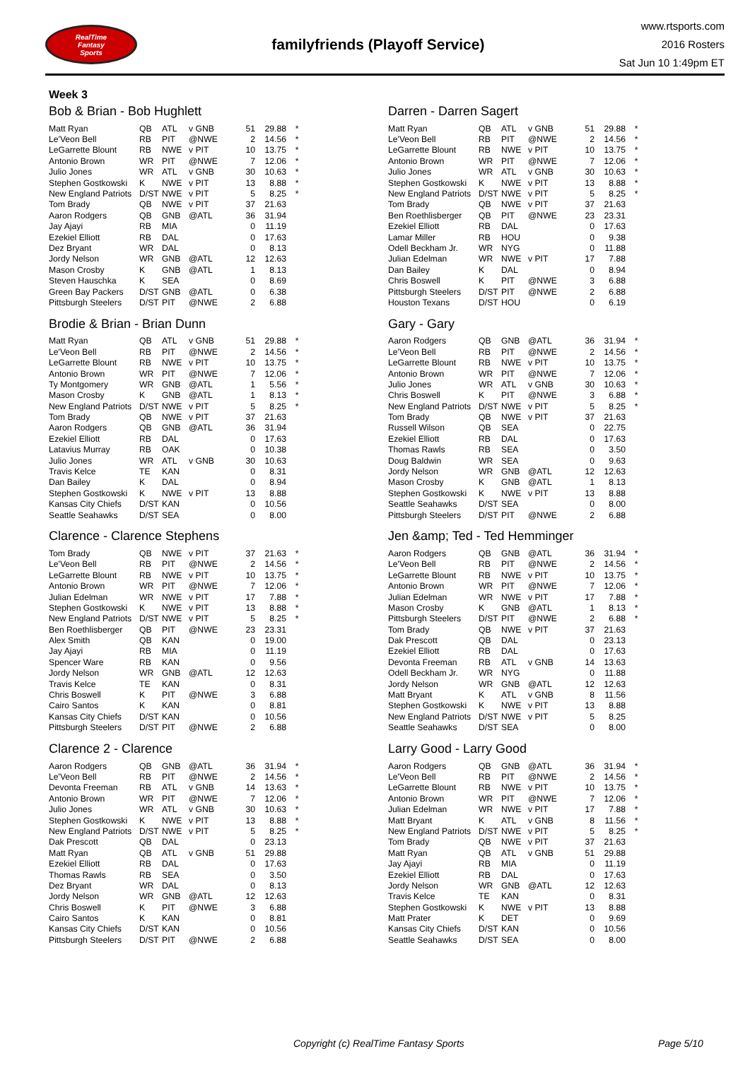RealTime
Fantasy
Sports
familyfriends (Playoff Service)
www.rtsports.com
2016 Rosters
Sat Jun 10 1:49pm ET
Week 3
Bob & Brian - Bob Hughlett
| Matt Ryan | QB | ATL | v GNB | 51 | 29.88 | * |
| Le'Veon Bell | RB | PIT | @NWE | 2 | 14.56 | * |
| LeGarrette Blount | RB | NWE | v PIT | 10 | 13.75 | * |
| Antonio Brown | WR | PIT | @NWE | 7 | 12.06 | * |
| Julio Jones | WR | ATL | v GNB | 30 | 10.63 | * |
| Stephen Gostkowski | K | NWE | v PIT | 13 | 8.88 | * |
| New England Patriots | D/ST | NWE | v PIT | 5 | 8.25 | * |
| Tom Brady | QB | NWE | v PIT | 37 | 21.63 | |
| Aaron Rodgers | QB | GNB | @ATL | 36 | 31.94 | |
| Jay Ajayi | RB | MIA | | 0 | 11.19 | |
| Ezekiel Elliott | RB | DAL | | 0 | 17.63 | |
| Dez Bryant | WR | DAL | | 0 | 8.13 | |
| Jordy Nelson | WR | GNB | @ATL | 12 | 12.63 | |
| Mason Crosby | K | GNB | @ATL | 1 | 8.13 | |
| Steven Hauschka | K | SEA | | 0 | 8.69 | |
| Green Bay Packers | D/ST | GNB | @ATL | 0 | 6.38 | |
| Pittsburgh Steelers | D/ST | PIT | @NWE | 2 | 6.88 | |
Brodie & Brian - Brian Dunn
| Matt Ryan | QB | ATL | v GNB | 51 | 29.88 | * |
| Le'Veon Bell | RB | PIT | @NWE | 2 | 14.56 | * |
| LeGarrette Blount | RB | NWE | v PIT | 10 | 13.75 | * |
| Antonio Brown | WR | PIT | @NWE | 7 | 12.06 | * |
| Ty Montgomery | WR | GNB | @ATL | 1 | 5.56 | * |
| Mason Crosby | K | GNB | @ATL | 1 | 8.13 | * |
| New England Patriots | D/ST | NWE | v PIT | 5 | 8.25 | * |
| Tom Brady | QB | NWE | v PIT | 37 | 21.63 | |
| Aaron Rodgers | QB | GNB | @ATL | 36 | 31.94 | |
| Ezekiel Elliott | RB | DAL | | 0 | 17.63 | |
| Latavius Murray | RB | OAK | | 0 | 10.38 | |
| Julio Jones | WR | ATL | v GNB | 30 | 10.63 | |
| Travis Kelce | TE | KAN | | 0 | 8.31 | |
| Dan Bailey | K | DAL | | 0 | 8.94 | |
| Stephen Gostkowski | K | NWE | v PIT | 13 | 8.88 | |
| Kansas City Chiefs | D/ST | KAN | | 0 | 10.56 | |
| Seattle Seahawks | D/ST | SEA | | 0 | 8.00 | |
Clarence - Clarence Stephens
| Tom Brady | QB | NWE | v PIT | 37 | 21.63 | * |
| Le'Veon Bell | RB | PIT | @NWE | 2 | 14.56 | * |
| LeGarrette Blount | RB | NWE | v PIT | 10 | 13.75 | * |
| Antonio Brown | WR | PIT | @NWE | 7 | 12.06 | * |
| Julian Edelman | WR | NWE | v PIT | 17 | 7.88 | * |
| Stephen Gostkowski | K | NWE | v PIT | 13 | 8.88 | * |
| New England Patriots | D/ST | NWE | v PIT | 5 | 8.25 | * |
| Ben Roethlisberger | QB | PIT | @NWE | 23 | 23.31 | |
| Alex Smith | QB | KAN | | 0 | 19.00 | |
| Jay Ajayi | RB | MIA | | 0 | 11.19 | |
| Spencer Ware | RB | KAN | | 0 | 9.56 | |
| Jordy Nelson | WR | GNB | @ATL | 12 | 12.63 | |
| Travis Kelce | TE | KAN | | 0 | 8.31 | |
| Chris Boswell | K | PIT | @NWE | 3 | 6.88 | |
| Cairo Santos | K | KAN | | 0 | 8.81 | |
| Kansas City Chiefs | D/ST | KAN | | 0 | 10.56 | |
| Pittsburgh Steelers | D/ST | PIT | @NWE | 2 | 6.88 | |
Clarence 2 - Clarence
| Aaron Rodgers | QB | GNB | @ATL | 36 | 31.94 | * |
| Le'Veon Bell | RB | PIT | @NWE | 2 | 14.56 | * |
| Devonta Freeman | RB | ATL | v GNB | 14 | 13.63 | * |
| Antonio Brown | WR | PIT | @NWE | 7 | 12.06 | * |
| Julio Jones | WR | ATL | v GNB | 30 | 10.63 | * |
| Stephen Gostkowski | K | NWE | v PIT | 13 | 8.88 | * |
| New England Patriots | D/ST | NWE | v PIT | 5 | 8.25 | * |
| Dak Prescott | QB | DAL | | 0 | 23.13 | |
| Matt Ryan | QB | ATL | v GNB | 51 | 29.88 | |
| Ezekiel Elliott | RB | DAL | | 0 | 17.63 | |
| Thomas Rawls | RB | SEA | | 0 | 3.50 | |
| Dez Bryant | WR | DAL | | 0 | 8.13 | |
| Jordy Nelson | WR | GNB | @ATL | 12 | 12.63 | |
| Chris Boswell | K | PIT | @NWE | 3 | 6.88 | |
| Cairo Santos | K | KAN | | 0 | 8.81 | |
| Kansas City Chiefs | D/ST | KAN | | 0 | 10.56 | |
| Pittsburgh Steelers | D/ST | PIT | @NWE | 2 | 6.88 | |
Darren - Darren Sagert
| Matt Ryan | QB | ATL | v GNB | 51 | 29.88 | * |
| Le'Veon Bell | RB | PIT | @NWE | 2 | 14.56 | * |
| LeGarrette Blount | RB | NWE | v PIT | 10 | 13.75 | * |
| Antonio Brown | WR | PIT | @NWE | 7 | 12.06 | * |
| Julio Jones | WR | ATL | v GNB | 30 | 10.63 | * |
| Stephen Gostkowski | K | NWE | v PIT | 13 | 8.88 | * |
| New England Patriots | D/ST | NWE | v PIT | 5 | 8.25 | * |
| Tom Brady | QB | NWE | v PIT | 37 | 21.63 | |
| Ben Roethlisberger | QB | PIT | @NWE | 23 | 23.31 | |
| Ezekiel Elliott | RB | DAL | | 0 | 17.63 | |
| Lamar Miller | RB | HOU | | 0 | 9.38 | |
| Odell Beckham Jr. | WR | NYG | | 0 | 11.88 | |
| Julian Edelman | WR | NWE | v PIT | 17 | 7.88 | |
| Dan Bailey | K | DAL | | 0 | 8.94 | |
| Chris Boswell | K | PIT | @NWE | 3 | 6.88 | |
| Pittsburgh Steelers | D/ST | PIT | @NWE | 2 | 6.88 | |
| Houston Texans | D/ST | HOU | | 0 | 6.19 | |
Gary - Gary
| Aaron Rodgers | QB | GNB | @ATL | 36 | 31.94 | * |
| Le'Veon Bell | RB | PIT | @NWE | 2 | 14.56 | * |
| LeGarrette Blount | RB | NWE | v PIT | 10 | 13.75 | * |
| Antonio Brown | WR | PIT | @NWE | 7 | 12.06 | * |
| Julio Jones | WR | ATL | v GNB | 30 | 10.63 | * |
| Chris Boswell | K | PIT | @NWE | 3 | 6.88 | * |
| New England Patriots | D/ST | NWE | v PIT | 5 | 8.25 | * |
| Tom Brady | QB | NWE | v PIT | 37 | 21.63 | |
| Russell Wilson | QB | SEA | | 0 | 22.75 | |
| Ezekiel Elliott | RB | DAL | | 0 | 17.63 | |
| Thomas Rawls | RB | SEA | | 0 | 3.50 | |
| Doug Baldwin | WR | SEA | | 0 | 9.63 | |
| Jordy Nelson | WR | GNB | @ATL | 12 | 12.63 | |
| Mason Crosby | K | GNB | @ATL | 1 | 8.13 | |
| Stephen Gostkowski | K | NWE | v PIT | 13 | 8.88 | |
| Seattle Seahawks | D/ST | SEA | | 0 | 8.00 | |
| Pittsburgh Steelers | D/ST | PIT | @NWE | 2 | 6.88 | |
Jen &amp; Ted - Ted Hemminger
| Aaron Rodgers | QB | GNB | @ATL | 36 | 31.94 | * |
| Le'Veon Bell | RB | PIT | @NWE | 2 | 14.56 | * |
| LeGarrette Blount | RB | NWE | v PIT | 10 | 13.75 | * |
| Antonio Brown | WR | PIT | @NWE | 7 | 12.06 | * |
| Julian Edelman | WR | NWE | v PIT | 17 | 7.88 | * |
| Mason Crosby | K | GNB | @ATL | 1 | 8.13 | * |
| Pittsburgh Steelers | D/ST | PIT | @NWE | 2 | 6.88 | * |
| Tom Brady | QB | NWE | v PIT | 37 | 21.63 | |
| Dak Prescott | QB | DAL | | 0 | 23.13 | |
| Ezekiel Elliott | RB | DAL | | 0 | 17.63 | |
| Devonta Freeman | RB | ATL | v GNB | 14 | 13.63 | |
| Odell Beckham Jr. | WR | NYG | | 0 | 11.88 | |
| Jordy Nelson | WR | GNB | @ATL | 12 | 12.63 | |
| Matt Bryant | K | ATL | v GNB | 8 | 11.56 | |
| Stephen Gostkowski | K | NWE | v PIT | 13 | 8.88 | |
| New England Patriots | D/ST | NWE | v PIT | 5 | 8.25 | |
| Seattle Seahawks | D/ST | SEA | | 0 | 8.00 | |
Larry Good - Larry Good
| Aaron Rodgers | QB | GNB | @ATL | 36 | 31.94 | * |
| Le'Veon Bell | RB | PIT | @NWE | 2 | 14.56 | * |
| LeGarrette Blount | RB | NWE | v PIT | 10 | 13.75 | * |
| Antonio Brown | WR | PIT | @NWE | 7 | 12.06 | * |
| Julian Edelman | WR | NWE | v PIT | 17 | 7.88 | * |
| Matt Bryant | K | ATL | v GNB | 8 | 11.56 | * |
| New England Patriots | D/ST | NWE | v PIT | 5 | 8.25 | * |
| Tom Brady | QB | NWE | v PIT | 37 | 21.63 | |
| Matt Ryan | QB | ATL | v GNB | 51 | 29.88 | |
| Jay Ajayi | RB | MIA | | 0 | 11.19 | |
| Ezekiel Elliott | RB | DAL | | 0 | 17.63 | |
| Jordy Nelson | WR | GNB | @ATL | 12 | 12.63 | |
| Travis Kelce | TE | KAN | | 0 | 8.31 | |
| Stephen Gostkowski | K | NWE | v PIT | 13 | 8.88 | |
| Matt Prater | K | DET | | 0 | 9.69 | |
| Kansas City Chiefs | D/ST | KAN | | 0 | 10.56 | |
| Seattle Seahawks | D/ST | SEA | | 0 | 8.00 | |
Copyright (c) RealTime Fantasy Sports Page 5/10